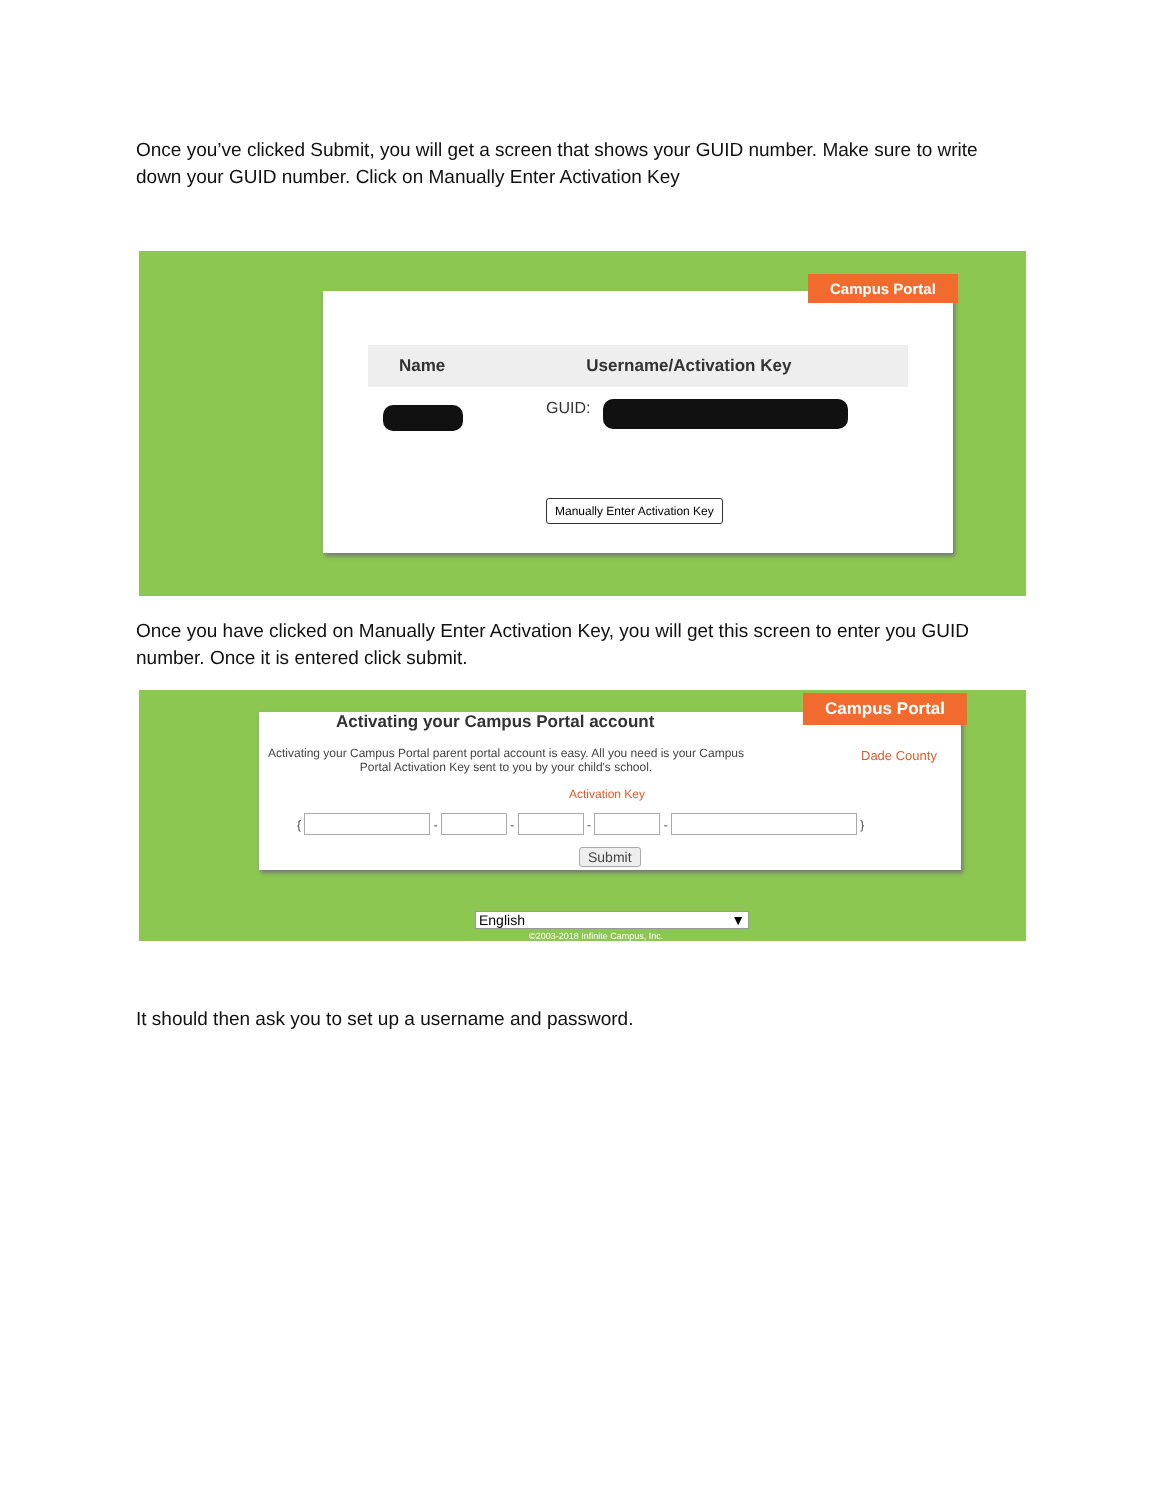Once you’ve clicked Submit, you will get a screen that shows your GUID number. Make sure to write down your GUID number. Click on Manually Enter Activation Key
Name Username/Activation Key
GUID:
Manually Enter Activation Key
Campus Portal
Once you have clicked on Manually Enter Activation Key, you will get this screen to enter you GUID number. Once it is entered click submit.
Activating your Campus Portal account
Activating your Campus Portal parent portal account is easy. All you need is your Campus Portal Activation Key sent to you by your child's school.
Dade County
Activation Key
{ - - - - }
Submit
Campus Portal
English ▼
©2003-2018 Infinite Campus, Inc.
It should then ask you to set up a username and password.